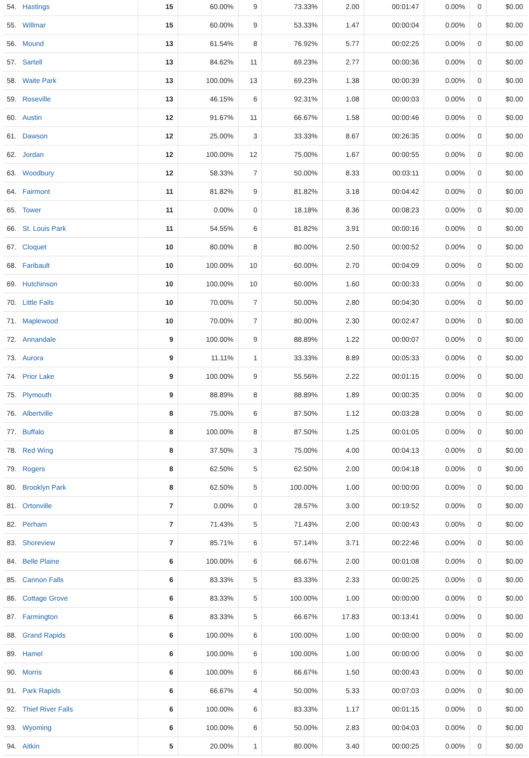| 54. | Hastings | 15 | 60.00% | 9 | 73.33% | 2.00 | 00:01:47 | 0.00% | 0 | $0.00 |
| 55. | Willmar | 15 | 60.00% | 9 | 53.33% | 1.47 | 00:00:04 | 0.00% | 0 | $0.00 |
| 56. | Mound | 13 | 61.54% | 8 | 76.92% | 5.77 | 00:02:25 | 0.00% | 0 | $0.00 |
| 57. | Sartell | 13 | 84.62% | 11 | 69.23% | 2.77 | 00:00:36 | 0.00% | 0 | $0.00 |
| 58. | Waite Park | 13 | 100.00% | 13 | 69.23% | 1.38 | 00:00:39 | 0.00% | 0 | $0.00 |
| 59. | Roseville | 13 | 46.15% | 6 | 92.31% | 1.08 | 00:00:03 | 0.00% | 0 | $0.00 |
| 60. | Austin | 12 | 91.67% | 11 | 66.67% | 1.58 | 00:00:46 | 0.00% | 0 | $0.00 |
| 61. | Dawson | 12 | 25.00% | 3 | 33.33% | 8.67 | 00:26:35 | 0.00% | 0 | $0.00 |
| 62. | Jordan | 12 | 100.00% | 12 | 75.00% | 1.67 | 00:00:55 | 0.00% | 0 | $0.00 |
| 63. | Woodbury | 12 | 58.33% | 7 | 50.00% | 8.33 | 00:03:11 | 0.00% | 0 | $0.00 |
| 64. | Fairmont | 11 | 81.82% | 9 | 81.82% | 3.18 | 00:04:42 | 0.00% | 0 | $0.00 |
| 65. | Tower | 11 | 0.00% | 0 | 18.18% | 8.36 | 00:08:23 | 0.00% | 0 | $0.00 |
| 66. | St. Louis Park | 11 | 54.55% | 6 | 81.82% | 3.91 | 00:00:16 | 0.00% | 0 | $0.00 |
| 67. | Cloquet | 10 | 80.00% | 8 | 80.00% | 2.50 | 00:00:52 | 0.00% | 0 | $0.00 |
| 68. | Faribault | 10 | 100.00% | 10 | 60.00% | 2.70 | 00:04:09 | 0.00% | 0 | $0.00 |
| 69. | Hutchinson | 10 | 100.00% | 10 | 60.00% | 1.60 | 00:00:33 | 0.00% | 0 | $0.00 |
| 70. | Little Falls | 10 | 70.00% | 7 | 50.00% | 2.80 | 00:04:30 | 0.00% | 0 | $0.00 |
| 71. | Maplewood | 10 | 70.00% | 7 | 80.00% | 2.30 | 00:02:47 | 0.00% | 0 | $0.00 |
| 72. | Annandale | 9 | 100.00% | 9 | 88.89% | 1.22 | 00:00:07 | 0.00% | 0 | $0.00 |
| 73. | Aurora | 9 | 11.11% | 1 | 33.33% | 8.89 | 00:05:33 | 0.00% | 0 | $0.00 |
| 74. | Prior Lake | 9 | 100.00% | 9 | 55.56% | 2.22 | 00:01:15 | 0.00% | 0 | $0.00 |
| 75. | Plymouth | 9 | 88.89% | 8 | 88.89% | 1.89 | 00:00:35 | 0.00% | 0 | $0.00 |
| 76. | Albertville | 8 | 75.00% | 6 | 87.50% | 1.12 | 00:03:28 | 0.00% | 0 | $0.00 |
| 77. | Buffalo | 8 | 100.00% | 8 | 87.50% | 1.25 | 00:01:05 | 0.00% | 0 | $0.00 |
| 78. | Red Wing | 8 | 37.50% | 3 | 75.00% | 4.00 | 00:04:13 | 0.00% | 0 | $0.00 |
| 79. | Rogers | 8 | 62.50% | 5 | 62.50% | 2.00 | 00:04:18 | 0.00% | 0 | $0.00 |
| 80. | Brooklyn Park | 8 | 62.50% | 5 | 100.00% | 1.00 | 00:00:00 | 0.00% | 0 | $0.00 |
| 81. | Ortonville | 7 | 0.00% | 0 | 28.57% | 3.00 | 00:19:52 | 0.00% | 0 | $0.00 |
| 82. | Perham | 7 | 71.43% | 5 | 71.43% | 2.00 | 00:00:43 | 0.00% | 0 | $0.00 |
| 83. | Shoreview | 7 | 85.71% | 6 | 57.14% | 3.71 | 00:22:46 | 0.00% | 0 | $0.00 |
| 84. | Belle Plaine | 6 | 100.00% | 6 | 66.67% | 2.00 | 00:01:08 | 0.00% | 0 | $0.00 |
| 85. | Cannon Falls | 6 | 83.33% | 5 | 83.33% | 2.33 | 00:00:25 | 0.00% | 0 | $0.00 |
| 86. | Cottage Grove | 6 | 83.33% | 5 | 100.00% | 1.00 | 00:00:00 | 0.00% | 0 | $0.00 |
| 87. | Farmington | 6 | 83.33% | 5 | 66.67% | 17.83 | 00:13:41 | 0.00% | 0 | $0.00 |
| 88. | Grand Rapids | 6 | 100.00% | 6 | 100.00% | 1.00 | 00:00:00 | 0.00% | 0 | $0.00 |
| 89. | Hamel | 6 | 100.00% | 6 | 100.00% | 1.00 | 00:00:00 | 0.00% | 0 | $0.00 |
| 90. | Morris | 6 | 100.00% | 6 | 66.67% | 1.50 | 00:00:43 | 0.00% | 0 | $0.00 |
| 91. | Park Rapids | 6 | 66.67% | 4 | 50.00% | 5.33 | 00:07:03 | 0.00% | 0 | $0.00 |
| 92. | Thief River Falls | 6 | 100.00% | 6 | 83.33% | 1.17 | 00:01:15 | 0.00% | 0 | $0.00 |
| 93. | Wyoming | 6 | 100.00% | 6 | 50.00% | 2.83 | 00:04:03 | 0.00% | 0 | $0.00 |
| 94. | Aitkin | 5 | 20.00% | 1 | 80.00% | 3.40 | 00:00:25 | 0.00% | 0 | $0.00 |